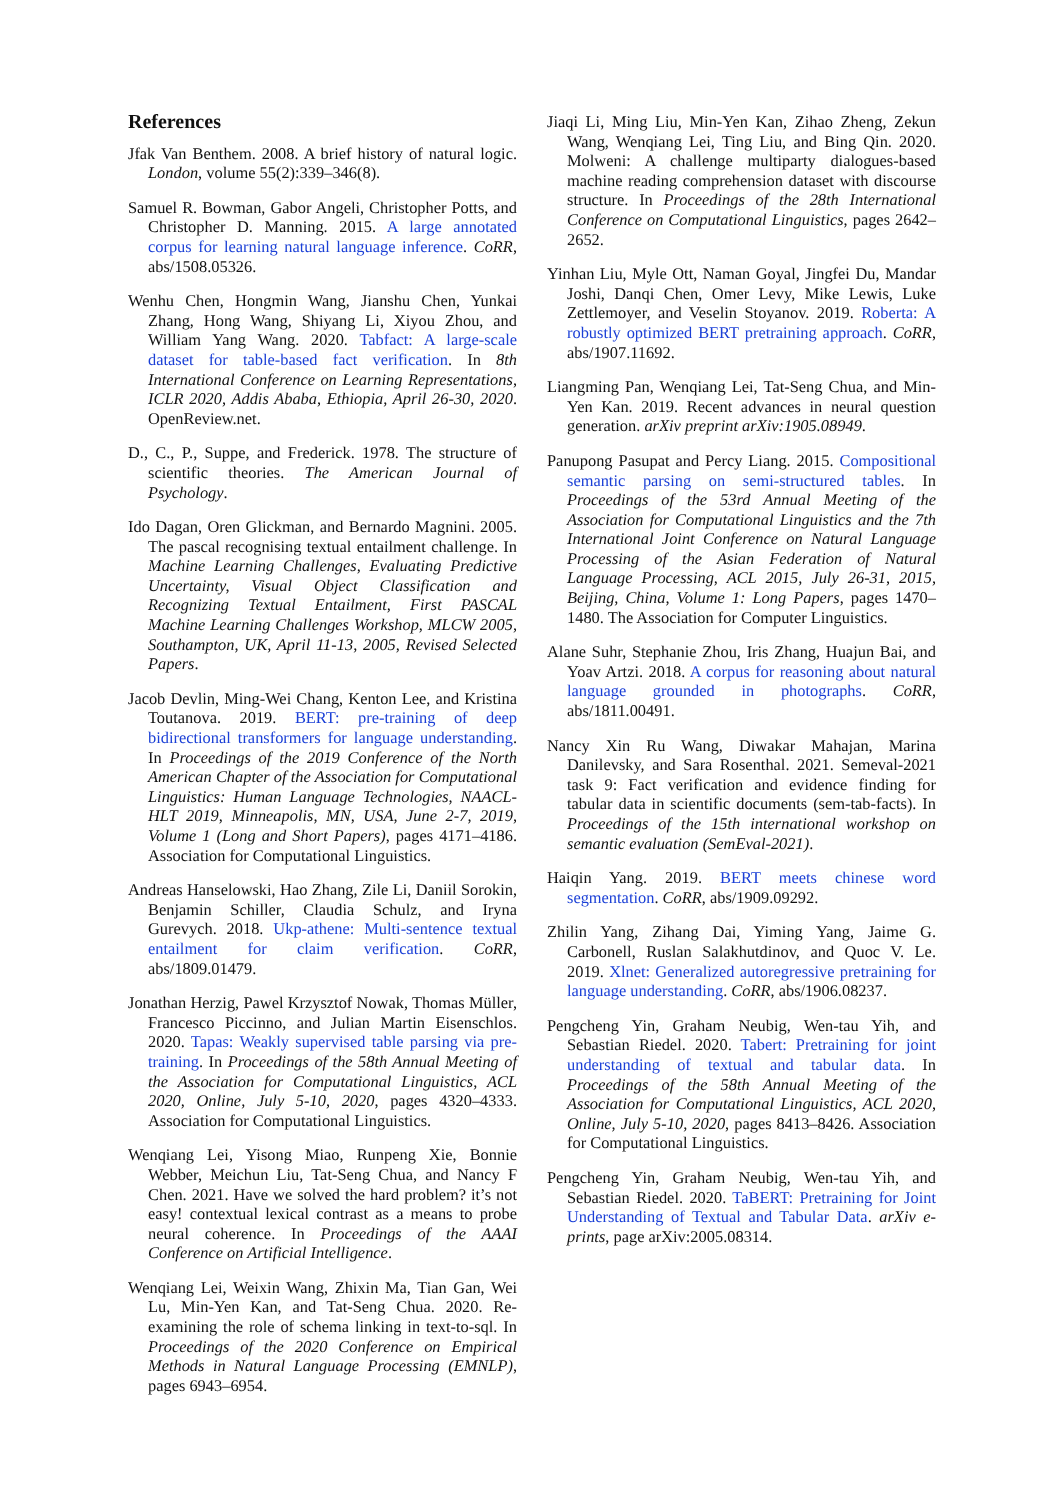References
Jfak Van Benthem. 2008. A brief history of natural logic. London, volume 55(2):339–346(8).
Samuel R. Bowman, Gabor Angeli, Christopher Potts, and Christopher D. Manning. 2015. A large annotated corpus for learning natural language inference. CoRR, abs/1508.05326.
Wenhu Chen, Hongmin Wang, Jianshu Chen, Yunkai Zhang, Hong Wang, Shiyang Li, Xiyou Zhou, and William Yang Wang. 2020. Tabfact: A large-scale dataset for table-based fact verification. In 8th International Conference on Learning Representations, ICLR 2020, Addis Ababa, Ethiopia, April 26-30, 2020. OpenReview.net.
D., C., P., Suppe, and Frederick. 1978. The structure of scientific theories. The American Journal of Psychology.
Ido Dagan, Oren Glickman, and Bernardo Magnini. 2005. The pascal recognising textual entailment challenge. In Machine Learning Challenges, Evaluating Predictive Uncertainty, Visual Object Classification and Recognizing Textual Entailment, First PASCAL Machine Learning Challenges Workshop, MLCW 2005, Southampton, UK, April 11-13, 2005, Revised Selected Papers.
Jacob Devlin, Ming-Wei Chang, Kenton Lee, and Kristina Toutanova. 2019. BERT: pre-training of deep bidirectional transformers for language understanding. In Proceedings of the 2019 Conference of the North American Chapter of the Association for Computational Linguistics: Human Language Technologies, NAACL-HLT 2019, Minneapolis, MN, USA, June 2-7, 2019, Volume 1 (Long and Short Papers), pages 4171–4186. Association for Computational Linguistics.
Andreas Hanselowski, Hao Zhang, Zile Li, Daniil Sorokin, Benjamin Schiller, Claudia Schulz, and Iryna Gurevych. 2018. Ukp-athene: Multi-sentence textual entailment for claim verification. CoRR, abs/1809.01479.
Jonathan Herzig, Pawel Krzysztof Nowak, Thomas Müller, Francesco Piccinno, and Julian Martin Eisenschlos. 2020. Tapas: Weakly supervised table parsing via pre-training. In Proceedings of the 58th Annual Meeting of the Association for Computational Linguistics, ACL 2020, Online, July 5-10, 2020, pages 4320–4333. Association for Computational Linguistics.
Wenqiang Lei, Yisong Miao, Runpeng Xie, Bonnie Webber, Meichun Liu, Tat-Seng Chua, and Nancy F Chen. 2021. Have we solved the hard problem? it’s not easy! contextual lexical contrast as a means to probe neural coherence. In Proceedings of the AAAI Conference on Artificial Intelligence.
Wenqiang Lei, Weixin Wang, Zhixin Ma, Tian Gan, Wei Lu, Min-Yen Kan, and Tat-Seng Chua. 2020. Re-examining the role of schema linking in text-to-sql. In Proceedings of the 2020 Conference on Empirical Methods in Natural Language Processing (EMNLP), pages 6943–6954.
Jiaqi Li, Ming Liu, Min-Yen Kan, Zihao Zheng, Zekun Wang, Wenqiang Lei, Ting Liu, and Bing Qin. 2020. Molweni: A challenge multiparty dialogues-based machine reading comprehension dataset with discourse structure. In Proceedings of the 28th International Conference on Computational Linguistics, pages 2642–2652.
Yinhan Liu, Myle Ott, Naman Goyal, Jingfei Du, Mandar Joshi, Danqi Chen, Omer Levy, Mike Lewis, Luke Zettlemoyer, and Veselin Stoyanov. 2019. Roberta: A robustly optimized BERT pretraining approach. CoRR, abs/1907.11692.
Liangming Pan, Wenqiang Lei, Tat-Seng Chua, and Min-Yen Kan. 2019. Recent advances in neural question generation. arXiv preprint arXiv:1905.08949.
Panupong Pasupat and Percy Liang. 2015. Compositional semantic parsing on semi-structured tables. In Proceedings of the 53rd Annual Meeting of the Association for Computational Linguistics and the 7th International Joint Conference on Natural Language Processing of the Asian Federation of Natural Language Processing, ACL 2015, July 26-31, 2015, Beijing, China, Volume 1: Long Papers, pages 1470–1480. The Association for Computer Linguistics.
Alane Suhr, Stephanie Zhou, Iris Zhang, Huajun Bai, and Yoav Artzi. 2018. A corpus for reasoning about natural language grounded in photographs. CoRR, abs/1811.00491.
Nancy Xin Ru Wang, Diwakar Mahajan, Marina Danilevsky, and Sara Rosenthal. 2021. Semeval-2021 task 9: Fact verification and evidence finding for tabular data in scientific documents (sem-tab-facts). In Proceedings of the 15th international workshop on semantic evaluation (SemEval-2021).
Haiqin Yang. 2019. BERT meets chinese word segmentation. CoRR, abs/1909.09292.
Zhilin Yang, Zihang Dai, Yiming Yang, Jaime G. Carbonell, Ruslan Salakhutdinov, and Quoc V. Le. 2019. Xlnet: Generalized autoregressive pretraining for language understanding. CoRR, abs/1906.08237.
Pengcheng Yin, Graham Neubig, Wen-tau Yih, and Sebastian Riedel. 2020. Tabert: Pretraining for joint understanding of textual and tabular data. In Proceedings of the 58th Annual Meeting of the Association for Computational Linguistics, ACL 2020, Online, July 5-10, 2020, pages 8413–8426. Association for Computational Linguistics.
Pengcheng Yin, Graham Neubig, Wen-tau Yih, and Sebastian Riedel. 2020. TaBERT: Pretraining for Joint Understanding of Textual and Tabular Data. arXiv e-prints, page arXiv:2005.08314.